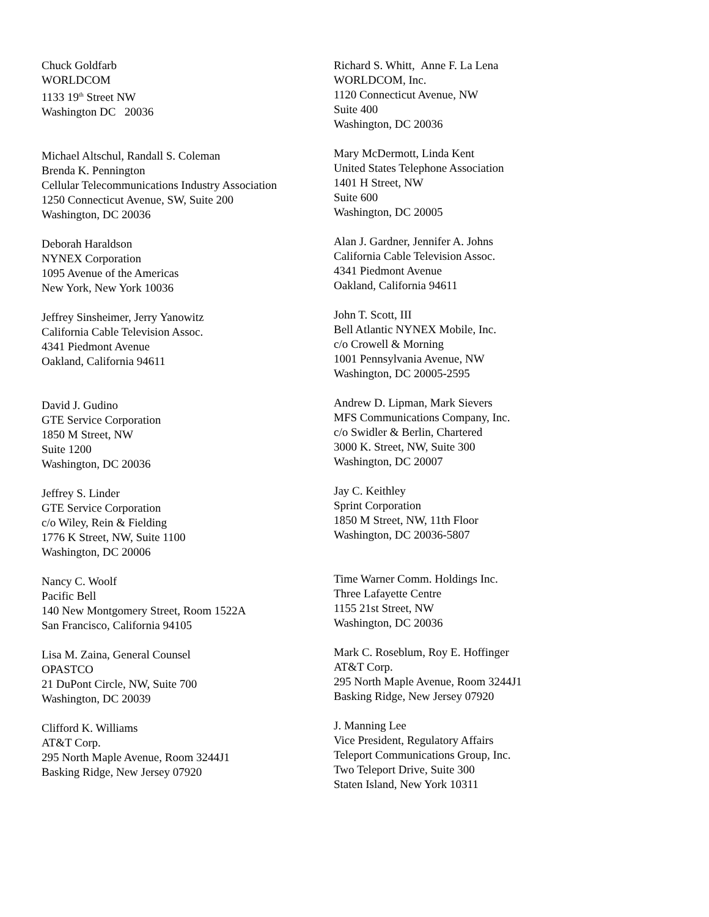Chuck Goldfarb
WORLDCOM
1133 19<sup>th</sup> Street NW
Washington DC 20036
Michael Altschul, Randall S. Coleman
Brenda K. Pennington
Cellular Telecommunications Industry Association
1250 Connecticut Avenue, SW, Suite 200
Washington, DC 20036
Deborah Haraldson
NYNEX Corporation
1095 Avenue of the Americas
New York, New York 10036
Jeffrey Sinsheimer, Jerry Yanowitz
California Cable Television Assoc.
4341 Piedmont Avenue
Oakland, California 94611
David J. Gudino
GTE Service Corporation
1850 M Street, NW
Suite 1200
Washington, DC 20036
Jeffrey S. Linder
GTE Service Corporation
c/o Wiley, Rein & Fielding
1776 K Street, NW, Suite 1100
Washington, DC 20006
Nancy C. Woolf
Pacific Bell
140 New Montgomery Street, Room 1522A
San Francisco, California 94105
Lisa M. Zaina, General Counsel
OPASTCO
21 DuPont Circle, NW, Suite 700
Washington, DC 20039
Clifford K. Williams
AT&T Corp.
295 North Maple Avenue, Room 3244J1
Basking Ridge, New Jersey 07920
Richard S. Whitt, Anne F. La Lena
WORLDCOM, Inc.
1120 Connecticut Avenue, NW
Suite 400
Washington, DC 20036
Mary McDermott, Linda Kent
United States Telephone Association
1401 H Street, NW
Suite 600
Washington, DC 20005
Alan J. Gardner, Jennifer A. Johns
California Cable Television Assoc.
4341 Piedmont Avenue
Oakland, California 94611
John T. Scott, III
Bell Atlantic NYNEX Mobile, Inc.
c/o Crowell & Morning
1001 Pennsylvania Avenue, NW
Washington, DC 20005-2595
Andrew D. Lipman, Mark Sievers
MFS Communications Company, Inc.
c/o Swidler & Berlin, Chartered
3000 K. Street, NW, Suite 300
Washington, DC 20007
Jay C. Keithley
Sprint Corporation
1850 M Street, NW, 11th Floor
Washington, DC 20036-5807
Time Warner Comm. Holdings Inc.
Three Lafayette Centre
1155 21st Street, NW
Washington, DC 20036
Mark C. Roseblum, Roy E. Hoffinger
AT&T Corp.
295 North Maple Avenue, Room 3244J1
Basking Ridge, New Jersey 07920
J. Manning Lee
Vice President, Regulatory Affairs
Teleport Communications Group, Inc.
Two Teleport Drive, Suite 300
Staten Island, New York 10311